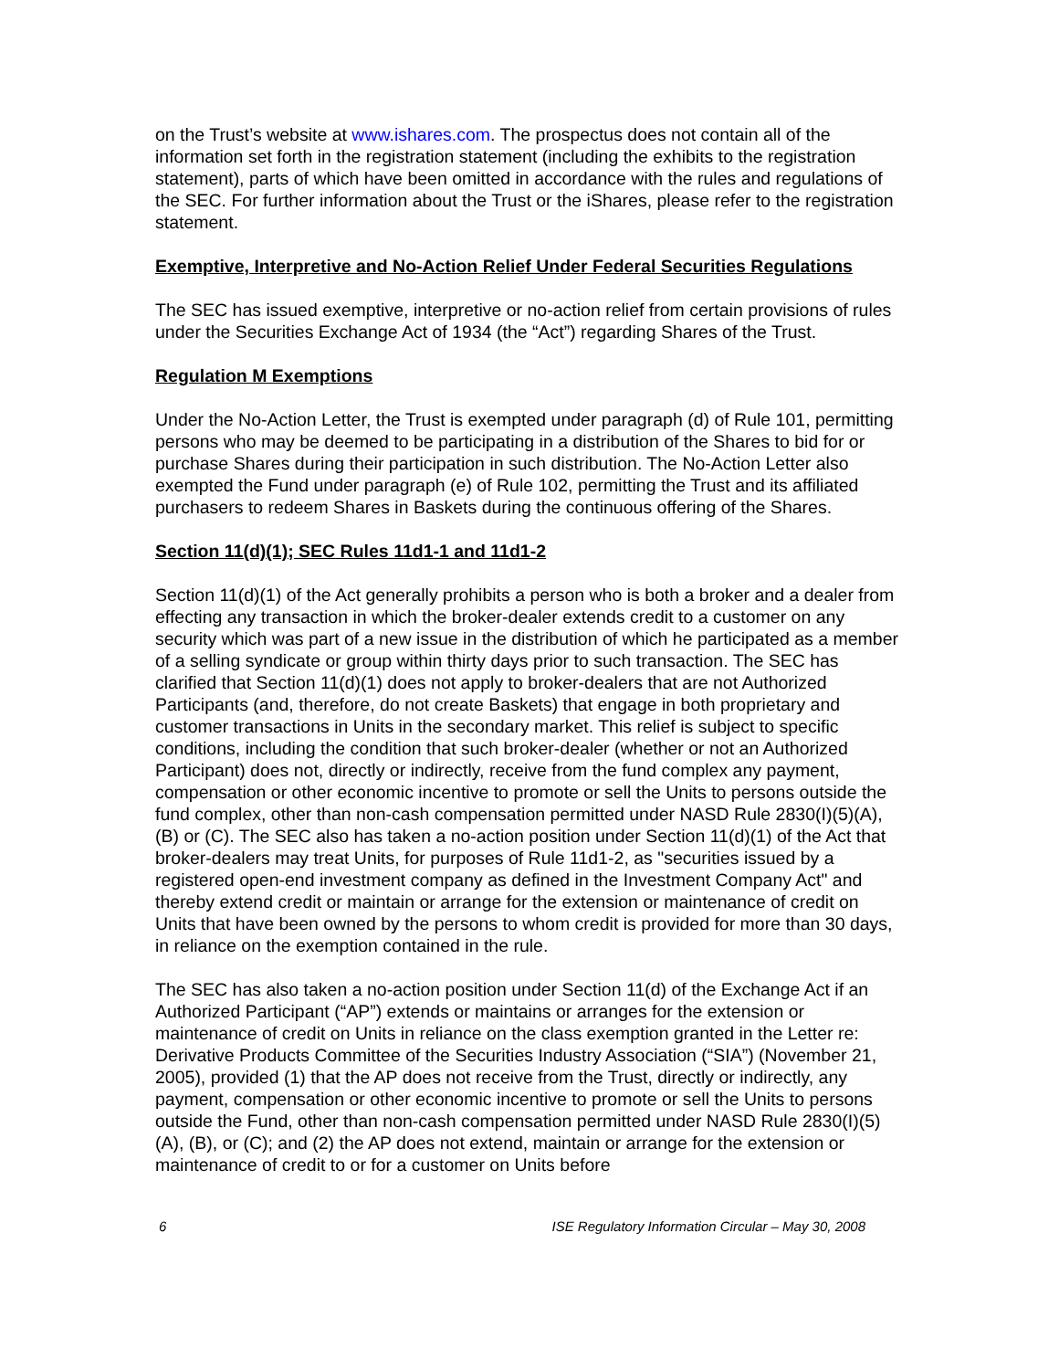on the Trust’s website at www.ishares.com. The prospectus does not contain all of the information set forth in the registration statement (including the exhibits to the registration statement), parts of which have been omitted in accordance with the rules and regulations of the SEC. For further information about the Trust or the iShares, please refer to the registration statement.
Exemptive, Interpretive and No-Action Relief Under Federal Securities Regulations
The SEC has issued exemptive, interpretive or no-action relief from certain provisions of rules under the Securities Exchange Act of 1934 (the “Act”) regarding Shares of the Trust.
Regulation M Exemptions
Under the No-Action Letter, the Trust is exempted under paragraph (d) of Rule 101, permitting persons who may be deemed to be participating in a distribution of the Shares to bid for or purchase Shares during their participation in such distribution. The No-Action Letter also exempted the Fund under paragraph (e) of Rule 102, permitting the Trust and its affiliated purchasers to redeem Shares in Baskets during the continuous offering of the Shares.
Section 11(d)(1); SEC Rules 11d1-1 and 11d1-2
Section 11(d)(1) of the Act generally prohibits a person who is both a broker and a dealer from effecting any transaction in which the broker-dealer extends credit to a customer on any security which was part of a new issue in the distribution of which he participated as a member of a selling syndicate or group within thirty days prior to such transaction. The SEC has clarified that Section 11(d)(1) does not apply to broker-dealers that are not Authorized Participants (and, therefore, do not create Baskets) that engage in both proprietary and customer transactions in Units in the secondary market. This relief is subject to specific conditions, including the condition that such broker-dealer (whether or not an Authorized Participant) does not, directly or indirectly, receive from the fund complex any payment, compensation or other economic incentive to promote or sell the Units to persons outside the fund complex, other than non-cash compensation permitted under NASD Rule 2830(I)(5)(A), (B) or (C). The SEC also has taken a no-action position under Section 11(d)(1) of the Act that broker-dealers may treat Units, for purposes of Rule 11d1-2, as "securities issued by a registered open-end investment company as defined in the Investment Company Act" and thereby extend credit or maintain or arrange for the extension or maintenance of credit on Units that have been owned by the persons to whom credit is provided for more than 30 days, in reliance on the exemption contained in the rule.
The SEC has also taken a no-action position under Section 11(d) of the Exchange Act if an Authorized Participant (“AP”) extends or maintains or arranges for the extension or maintenance of credit on Units in reliance on the class exemption granted in the Letter re: Derivative Products Committee of the Securities Industry Association (“SIA”) (November 21, 2005), provided (1) that the AP does not receive from the Trust, directly or indirectly, any payment, compensation or other economic incentive to promote or sell the Units to persons outside the Fund, other than non-cash compensation permitted under NASD Rule 2830(I)(5)(A), (B), or (C); and (2) the AP does not extend, maintain or arrange for the extension or maintenance of credit to or for a customer on Units before
6 ISE Regulatory Information Circular – May 30, 2008